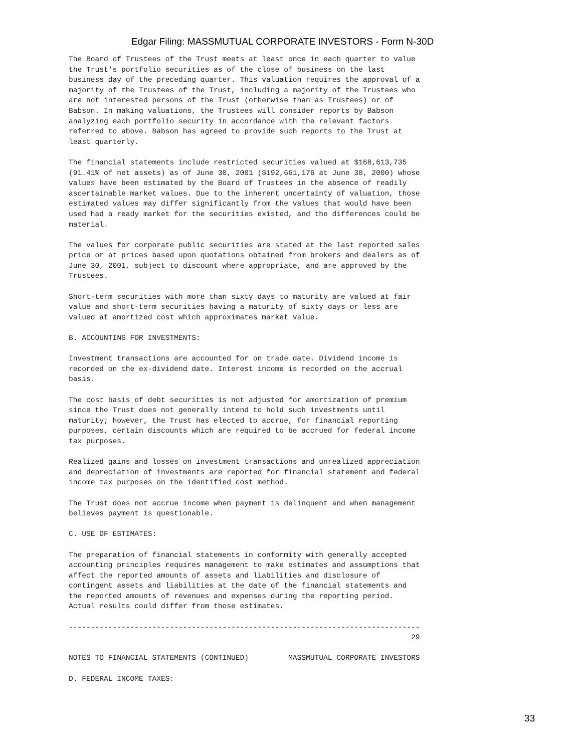Edgar Filing: MASSMUTUAL CORPORATE INVESTORS - Form N-30D
The Board of Trustees of the Trust meets at least once in each quarter to value
the Trust's portfolio securities as of the close of business on the last
business day of the preceding quarter. This valuation requires the approval of a
majority of the Trustees of the Trust, including a majority of the Trustees who
are not interested persons of the Trust (otherwise than as Trustees) or of
Babson. In making valuations, the Trustees will consider reports by Babson
analyzing each portfolio security in accordance with the relevant factors
referred to above. Babson has agreed to provide such reports to the Trust at
least quarterly.

The financial statements include restricted securities valued at $168,613,735
(91.41% of net assets) as of June 30, 2001 ($192,661,176 at June 30, 2000) whose
values have been estimated by the Board of Trustees in the absence of readily
ascertainable market values. Due to the inherent uncertainty of valuation, those
estimated values may differ significantly from the values that would have been
used had a ready market for the securities existed, and the differences could be
material.

The values for corporate public securities are stated at the last reported sales
price or at prices based upon quotations obtained from brokers and dealers as of
June 30, 2001, subject to discount where appropriate, and are approved by the
Trustees.

Short-term securities with more than sixty days to maturity are valued at fair
value and short-term securities having a maturity of sixty days or less are
valued at amortized cost which approximates market value.

B. ACCOUNTING FOR INVESTMENTS:

Investment transactions are accounted for on trade date. Dividend income is
recorded on the ex-dividend date. Interest income is recorded on the accrual
basis.

The cost basis of debt securities is not adjusted for amortization of premium
since the Trust does not generally intend to hold such investments until
maturity; however, the Trust has elected to accrue, for financial reporting
purposes, certain discounts which are required to be accrued for federal income
tax purposes.

Realized gains and losses on investment transactions and unrealized appreciation
and depreciation of investments are reported for financial statement and federal
income tax purposes on the identified cost method.

The Trust does not accrue income when payment is delinquent and when management
believes payment is questionable.

C. USE OF ESTIMATES:

The preparation of financial statements in conformity with generally accepted
accounting principles requires management to make estimates and assumptions that
affect the reported amounts of assets and liabilities and disclosure of
contingent assets and liabilities at the date of the financial statements and
the reported amounts of revenues and expenses during the reporting period.
Actual results could differ from those estimates.

--------------------------------------------------------------------------------
                                                                              29

NOTES TO FINANCIAL STATEMENTS (CONTINUED)         MASSMUTUAL CORPORATE INVESTORS

D. FEDERAL INCOME TAXES:
33